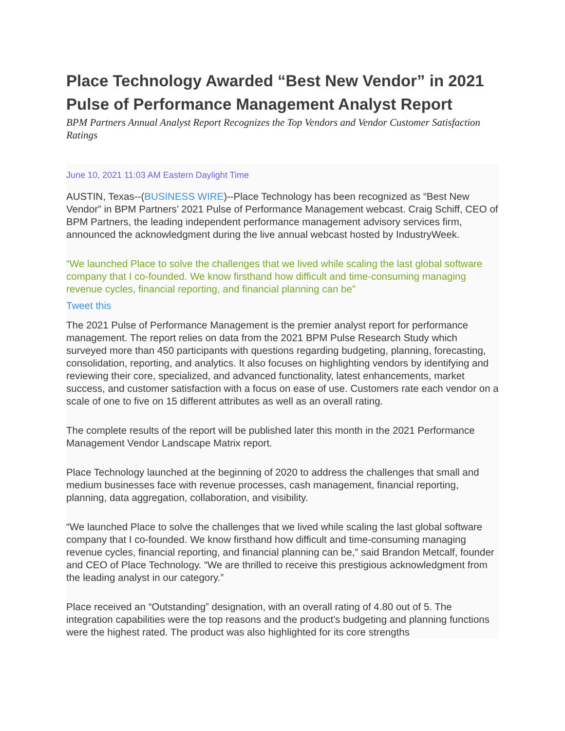Place Technology Awarded “Best New Vendor” in 2021 Pulse of Performance Management Analyst Report
BPM Partners Annual Analyst Report Recognizes the Top Vendors and Vendor Customer Satisfaction Ratings
June 10, 2021 11:03 AM Eastern Daylight Time
AUSTIN, Texas--(BUSINESS WIRE)--Place Technology has been recognized as “Best New Vendor” in BPM Partners’ 2021 Pulse of Performance Management webcast. Craig Schiff, CEO of BPM Partners, the leading independent performance management advisory services firm, announced the acknowledgment during the live annual webcast hosted by IndustryWeek.
“We launched Place to solve the challenges that we lived while scaling the last global software company that I co-founded. We know firsthand how difficult and time-consuming managing revenue cycles, financial reporting, and financial planning can be”
Tweet this
The 2021 Pulse of Performance Management is the premier analyst report for performance management. The report relies on data from the 2021 BPM Pulse Research Study which surveyed more than 450 participants with questions regarding budgeting, planning, forecasting, consolidation, reporting, and analytics. It also focuses on highlighting vendors by identifying and reviewing their core, specialized, and advanced functionality, latest enhancements, market success, and customer satisfaction with a focus on ease of use. Customers rate each vendor on a scale of one to five on 15 different attributes as well as an overall rating.
The complete results of the report will be published later this month in the 2021 Performance Management Vendor Landscape Matrix report.
Place Technology launched at the beginning of 2020 to address the challenges that small and medium businesses face with revenue processes, cash management, financial reporting, planning, data aggregation, collaboration, and visibility.
“We launched Place to solve the challenges that we lived while scaling the last global software company that I co-founded. We know firsthand how difficult and time-consuming managing revenue cycles, financial reporting, and financial planning can be,” said Brandon Metcalf, founder and CEO of Place Technology. “We are thrilled to receive this prestigious acknowledgment from the leading analyst in our category.”
Place received an “Outstanding” designation, with an overall rating of 4.80 out of 5. The integration capabilities were the top reasons and the product's budgeting and planning functions were the highest rated. The product was also highlighted for its core strengths